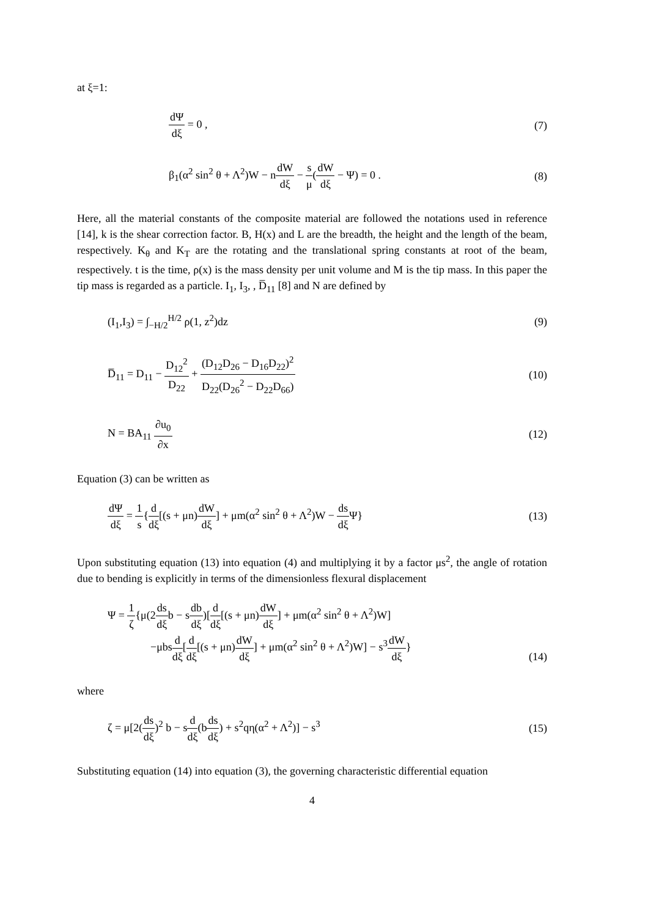at ξ=1:
dΨ dξ = 0 , (7)
β<sub>1</sub>(α<sup>2</sup> sin<sup>2</sup> θ + Λ<sup>2</sup>)W − ndW dξ − s μ(dW dξ − Ψ) = 0 .
(8)
Here, all the material constants of the composite material are followed the notations used in reference [14], k is the shear correction factor. B, H(x) and L are the breadth, the height and the length of the beam, respectively. K<sub>θ</sub> and K<sub>T</sub> are the rotating and the translational spring constants at root of the beam, respectively. t is the time, ρ(x) is the mass density per unit volume and M is the tip mass. In this paper the tip mass is regarded as a particle. I<sub>1</sub>, I<sub>3</sub>, , D̅<sub>11</sub> [8] and N are defined by
(I<sub>1</sub>,I<sub>3</sub>) = ∫<sub>−H/2</sub><sup>H/2</sup> ρ(1, z<sup>2</sup>)dz (9)
D̅<sub>11</sub> = D<sub>11</sub> − D<sub>12</sub><sup>2</sup> D<sub>22</sub> + (D<sub>12</sub>D<sub>26</sub> − D<sub>16</sub>D<sub>22</sub>)<sup>2</sup> D<sub>22</sub>(D<sub>26</sub><sup>2</sup> − D<sub>22</sub>D<sub>66</sub>)
(10)
N = BA<sub>11</sub> ∂u<sub>0</sub> ∂x (12)
Equation (3) can be written as
dΨ dξ = 1 s{d dξ[(s + μn)dW dξ] + μm(α<sup>2</sup> sin<sup>2</sup> θ + Λ<sup>2</sup>)W − ds dξ Ψ}
(13)
Upon substituting equation (13) into equation (4) and multiplying it by a factor μs<sup>2</sup>, the angle of rotation due to bending is explicitly in terms of the dimensionless flexural displacement
Ψ = 1 ζ{μ(2ds dξb − sdb dξ)[d dξ[(s + μn)dW dξ] + μm(α<sup>2</sup> sin<sup>2</sup> θ + Λ<sup>2</sup>)W]
−μbsd dξ[d dξ[(s + μn)dW dξ] + μm(α<sup>2</sup> sin<sup>2</sup> θ + Λ<sup>2</sup>)W] − s<sup>3</sup>dW dξ}
(14)
where
ζ = μ[2(ds dξ)<sup>2</sup> b − sd dξ(bds dξ) + s<sup>2</sup>qη(α<sup>2</sup> + Λ<sup>2</sup>)] − s<sup>3</sup>
(15)
Substituting equation (14) into equation (3), the governing characteristic differential equation
4